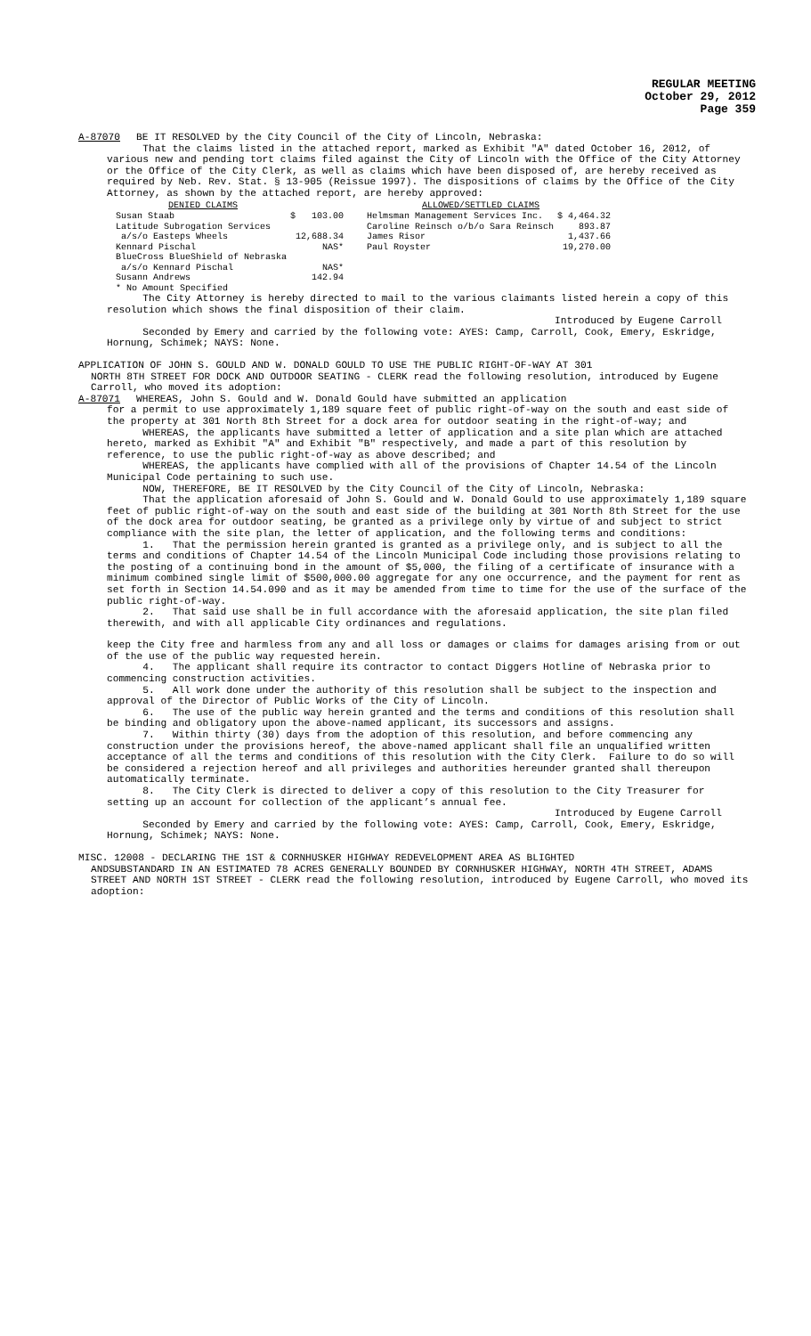REGULAR MEETING
October 29, 2012
Page 359
A-87070 BE IT RESOLVED by the City Council of the City of Lincoln, Nebraska:
That the claims listed in the attached report, marked as Exhibit "A" dated October 16, 2012, of various new and pending tort claims filed against the City of Lincoln with the Office of the City Attorney or the Office of the City Clerk, as well as claims which have been disposed of, are hereby received as required by Neb. Rev. Stat. § 13-905 (Reissue 1997). The dispositions of claims by the Office of the City Attorney, as shown by the attached report, are hereby approved:
| DENIED CLAIMS | | ALLOWED/SETTLED CLAIMS | |
| --- | --- | --- | --- |
| Susan Staab | $ 103.00 | Helmsman Management Services Inc. | $ 4,464.32 |
| Latitude Subrogation Services | | Caroline Reinsch o/b/o Sara Reinsch | 893.87 |
| a/s/o Easteps Wheels | 12,688.34 | James Risor | 1,437.66 |
| Kennard Pischal | NAS* | Paul Royster | 19,270.00 |
| BlueCross BlueShield of Nebraska | | | |
| a/s/o Kennard Pischal | NAS* | | |
| Susann Andrews | 142.94 | | |
| * No Amount Specified | | | |
The City Attorney is hereby directed to mail to the various claimants listed herein a copy of this resolution which shows the final disposition of their claim.
Introduced by Eugene Carroll
Seconded by Emery and carried by the following vote: AYES: Camp, Carroll, Cook, Emery, Eskridge, Hornung, Schimek; NAYS: None.
APPLICATION OF JOHN S. GOULD AND W. DONALD GOULD TO USE THE PUBLIC RIGHT-OF-WAY AT 301
NORTH 8TH STREET FOR DOCK AND OUTDOOR SEATING - CLERK read the following resolution, introduced by Eugene Carroll, who moved its adoption:
A-87071 WHEREAS, John S. Gould and W. Donald Gould have submitted an application
for a permit to use approximately 1,189 square feet of public right-of-way on the south and east side of the property at 301 North 8th Street for a dock area for outdoor seating in the right-of-way; and
WHEREAS, the applicants have submitted a letter of application and a site plan which are attached hereto, marked as Exhibit "A" and Exhibit "B" respectively, and made a part of this resolution by reference, to use the public right-of-way as above described; and
WHEREAS, the applicants have complied with all of the provisions of Chapter 14.54 of the Lincoln Municipal Code pertaining to such use.
NOW, THEREFORE, BE IT RESOLVED by the City Council of the City of Lincoln, Nebraska:
That the application aforesaid of John S. Gould and W. Donald Gould to use approximately 1,189 square feet of public right-of-way on the south and east side of the building at 301 North 8th Street for the use of the dock area for outdoor seating, be granted as a privilege only by virtue of and subject to strict compliance with the site plan, the letter of application, and the following terms and conditions:
1. That the permission herein granted is granted as a privilege only, and is subject to all the terms and conditions of Chapter 14.54 of the Lincoln Municipal Code including those provisions relating to the posting of a continuing bond in the amount of $5,000, the filing of a certificate of insurance with a minimum combined single limit of $500,000.00 aggregate for any one occurrence, and the payment for rent as set forth in Section 14.54.090 and as it may be amended from time to time for the use of the surface of the public right-of-way.
2. That said use shall be in full accordance with the aforesaid application, the site plan filed therewith, and with all applicable City ordinances and regulations.
keep the City free and harmless from any and all loss or damages or claims for damages arising from or out of the use of the public way requested herein.
4. The applicant shall require its contractor to contact Diggers Hotline of Nebraska prior to commencing construction activities.
5. All work done under the authority of this resolution shall be subject to the inspection and approval of the Director of Public Works of the City of Lincoln.
6. The use of the public way herein granted and the terms and conditions of this resolution shall be binding and obligatory upon the above-named applicant, its successors and assigns.
7. Within thirty (30) days from the adoption of this resolution, and before commencing any construction under the provisions hereof, the above-named applicant shall file an unqualified written acceptance of all the terms and conditions of this resolution with the City Clerk. Failure to do so will be considered a rejection hereof and all privileges and authorities hereunder granted shall thereupon automatically terminate.
8. The City Clerk is directed to deliver a copy of this resolution to the City Treasurer for setting up an account for collection of the applicant’s annual fee.
Introduced by Eugene Carroll
Seconded by Emery and carried by the following vote: AYES: Camp, Carroll, Cook, Emery, Eskridge, Hornung, Schimek; NAYS: None.
MISC. 12008 - DECLARING THE 1ST & CORNHUSKER HIGHWAY REDEVELOPMENT AREA AS BLIGHTED
ANDSUBSTANDARD IN AN ESTIMATED 78 ACRES GENERALLY BOUNDED BY CORNHUSKER HIGHWAY, NORTH 4TH STREET, ADAMS STREET AND NORTH 1ST STREET - CLERK read the following resolution, introduced by Eugene Carroll, who moved its adoption: